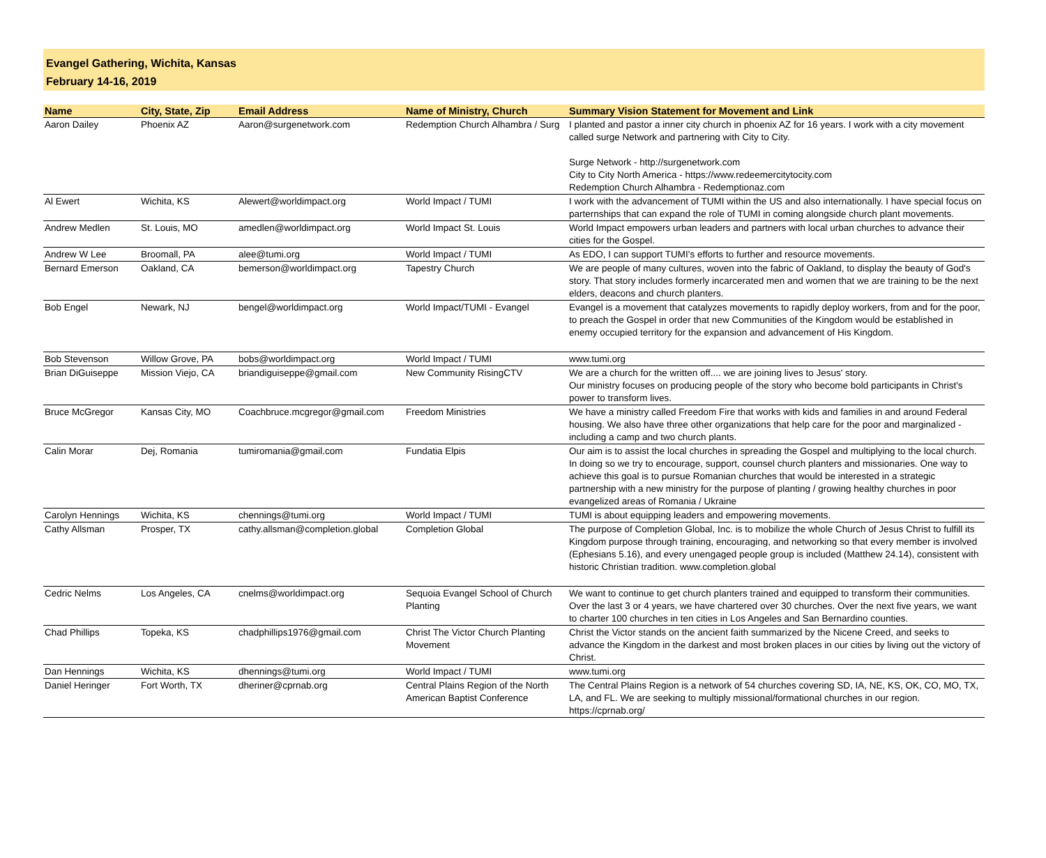Evangel Gathering, Wichita, Kansas
February 14-16, 2019
| Name | City, State, Zip | Email Address | Name of Ministry, Church | Summary Vision Statement for Movement and Link |
| --- | --- | --- | --- | --- |
| Aaron Dailey | Phoenix AZ | Aaron@surgenetwork.com | Redemption Church Alhambra / Surg | I planted and pastor a inner city church in phoenix AZ for 16 years. I work with a city movement called surge Network and partnering with City to City. Surge Network - http://surgenetwork.com City to City North America - https://www.redeemercitytocity.com Redemption Church Alhambra - Redemptionaz.com |
| Al Ewert | Wichita, KS | Alewert@worldimpact.org | World Impact / TUMI | I work with the advancement of TUMI within the US and also internationally. I have special focus on parternships that can expand the role of TUMI in coming alongside church plant movements. |
| Andrew Medlen | St. Louis, MO | amedlen@worldimpact.org | World Impact St. Louis | World Impact empowers urban leaders and partners with local urban churches to advance their cities for the Gospel. |
| Andrew W Lee | Broomall, PA | alee@tumi.org | World Impact / TUMI | As EDO, I can support TUMI's efforts to further and resource movements. |
| Bernard Emerson | Oakland, CA | bemerson@worldimpact.org | Tapestry Church | We are people of many cultures, woven into the fabric of Oakland, to display the beauty of God's story. That story includes formerly incarcerated men and women that we are training to be the next elders, deacons and church planters. |
| Bob Engel | Newark, NJ | bengel@worldimpact.org | World Impact/TUMI - Evangel | Evangel is a movement that catalyzes movements to rapidly deploy workers, from and for the poor, to preach the Gospel in order that new Communities of the Kingdom would be established in enemy occupied territory for the expansion and advancement of His Kingdom. |
| Bob Stevenson | Willow Grove, PA | bobs@worldimpact.org | World Impact / TUMI | www.tumi.org |
| Brian DiGuiseppe | Mission Viejo, CA | briandiguiseppe@gmail.com | New Community RisingCTV | We are a church for the written off.... we are joining lives to Jesus' story. Our ministry focuses on producing people of the story who become bold participants in Christ's power to transform lives. |
| Bruce McGregor | Kansas City, MO | Coachbruce.mcgregor@gmail.com | Freedom Ministries | We have a ministry called Freedom Fire that works with kids and families in and around Federal housing. We also have three other organizations that help care for the poor and marginalized - including a camp and two church plants. |
| Calin Morar | Dej, Romania | tumiromania@gmail.com | Fundatia Elpis | Our aim is to assist the local churches in spreading the Gospel and multiplying to the local church. In doing so we try to encourage, support, counsel church planters and missionaries. One way to achieve this goal is to pursue Romanian churches that would be interested in a strategic partnership with a new ministry for the purpose of planting / growing healthy churches in poor evangelized areas of Romania / Ukraine |
| Carolyn Hennings | Wichita, KS | chennings@tumi.org | World Impact / TUMI | TUMI is about equipping leaders and empowering movements. |
| Cathy Allsman | Prosper, TX | cathy.allsman@completion.global | Completion Global | The purpose of Completion Global, Inc. is to mobilize the whole Church of Jesus Christ to fulfill its Kingdom purpose through training, encouraging, and networking so that every member is involved (Ephesians 5.16), and every unengaged people group is included (Matthew 24.14), consistent with historic Christian tradition. www.completion.global |
| Cedric Nelms | Los Angeles, CA | cnelms@worldimpact.org | Sequoia Evangel School of Church Planting | We want to continue to get church planters trained and equipped to transform their communities. Over the last 3 or 4 years, we have chartered over 30 churches. Over the next five years, we want to charter 100 churches in ten cities in Los Angeles and San Bernardino counties. |
| Chad Phillips | Topeka, KS | chadphillips1976@gmail.com | Christ The Victor Church Planting Movement | Christ the Victor stands on the ancient faith summarized by the Nicene Creed, and seeks to advance the Kingdom in the darkest and most broken places in our cities by living out the victory of Christ. |
| Dan Hennings | Wichita, KS | dhennings@tumi.org | World Impact / TUMI | www.tumi.org |
| Daniel Heringer | Fort Worth, TX | dheriner@cprnab.org | Central Plains Region of the North American Baptist Conference | The Central Plains Region is a network of 54 churches covering SD, IA, NE, KS, OK, CO, MO, TX, LA, and FL. We are seeking to multiply missional/formational churches in our region. https://cprnab.org/ |